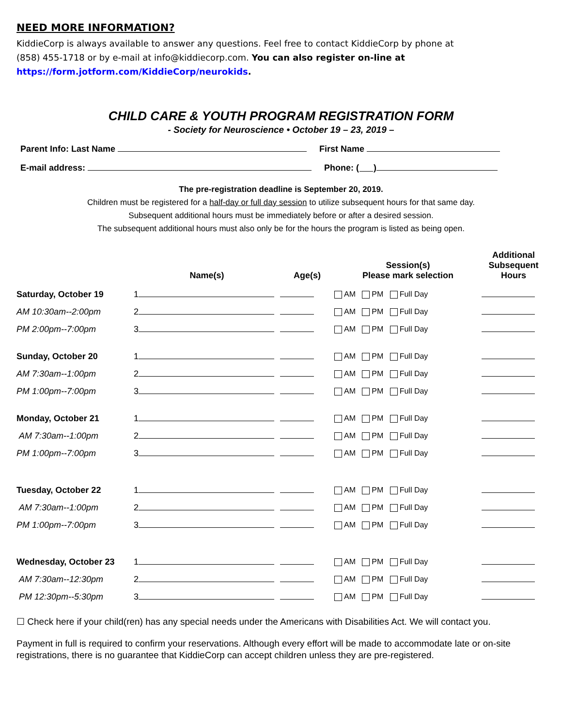NEED MORE INFORMATION?
KiddieCorp is always available to answer any questions. Feel free to contact KiddieCorp by phone at (858) 455-1718 or by e-mail at info@kiddiecorp.com. You can also register on-line at https://form.jotform.com/KiddieCorp/neurokids.
CHILD CARE & YOUTH PROGRAM REGISTRATION FORM
- Society for Neuroscience • October 19 – 23, 2019 –
Parent Info: Last Name First Name
E-mail address: Phone: ( )
The pre-registration deadline is September 20, 2019.
Children must be registered for a half-day or full day session to utilize subsequent hours for that same day.
Subsequent additional hours must be immediately before or after a desired session.
The subsequent additional hours must also only be for the hours the program is listed as being open.
| | Name(s) | Age(s) | Session(s) Please mark selection | Additional Subsequent Hours |
| --- | --- | --- | --- | --- |
| Saturday, October 19 | 1 | | AM PM Full Day | |
| AM 10:30am--2:00pm | 2 | | AM PM Full Day | |
| PM 2:00pm--7:00pm | 3 | | AM PM Full Day | |
| Sunday, October 20 | 1 | | AM PM Full Day | |
| AM 7:30am--1:00pm | 2 | | AM PM Full Day | |
| PM 1:00pm--7:00pm | 3 | | AM PM Full Day | |
| Monday, October 21 | 1 | | AM PM Full Day | |
| AM 7:30am--1:00pm | 2 | | AM PM Full Day | |
| PM 1:00pm--7:00pm | 3 | | AM PM Full Day | |
| Tuesday, October 22 | 1 | | AM PM Full Day | |
| AM 7:30am--1:00pm | 2 | | AM PM Full Day | |
| PM 1:00pm--7:00pm | 3 | | AM PM Full Day | |
| Wednesday, October 23 | 1 | | AM PM Full Day | |
| AM 7:30am--12:30pm | 2 | | AM PM Full Day | |
| PM 12:30pm--5:30pm | 3 | | AM PM Full Day | |
☐ Check here if your child(ren) has any special needs under the Americans with Disabilities Act. We will contact you.
Payment in full is required to confirm your reservations. Although every effort will be made to accommodate late or on-site registrations, there is no guarantee that KiddieCorp can accept children unless they are pre-registered.